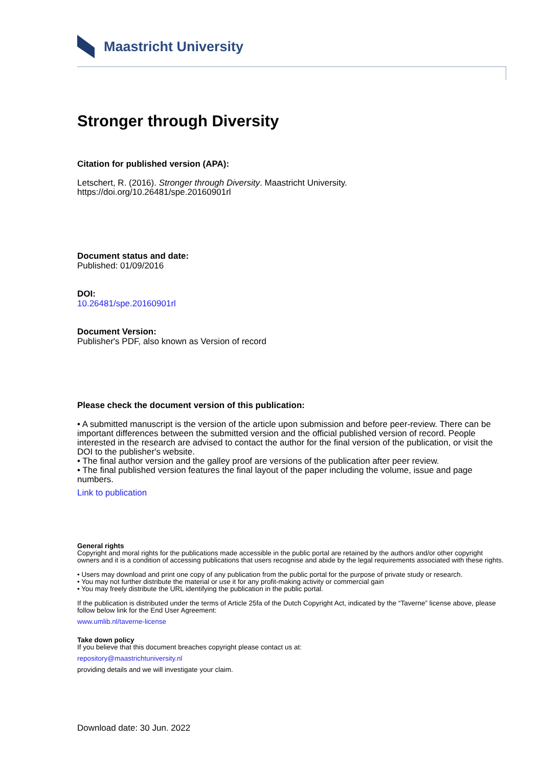Maastricht University
Stronger through Diversity
Citation for published version (APA):
Letschert, R. (2016). Stronger through Diversity. Maastricht University.
https://doi.org/10.26481/spe.20160901rl
Document status and date:
Published: 01/09/2016
DOI:
10.26481/spe.20160901rl
Document Version:
Publisher's PDF, also known as Version of record
Please check the document version of this publication:
• A submitted manuscript is the version of the article upon submission and before peer-review. There can be important differences between the submitted version and the official published version of record. People interested in the research are advised to contact the author for the final version of the publication, or visit the DOI to the publisher's website.
• The final author version and the galley proof are versions of the publication after peer review.
• The final published version features the final layout of the paper including the volume, issue and page numbers.
Link to publication
General rights
Copyright and moral rights for the publications made accessible in the public portal are retained by the authors and/or other copyright owners and it is a condition of accessing publications that users recognise and abide by the legal requirements associated with these rights.
• Users may download and print one copy of any publication from the public portal for the purpose of private study or research.
• You may not further distribute the material or use it for any profit-making activity or commercial gain
• You may freely distribute the URL identifying the publication in the public portal.
If the publication is distributed under the terms of Article 25fa of the Dutch Copyright Act, indicated by the “Taverne” license above, please follow below link for the End User Agreement:
www.umlib.nl/taverne-license
Take down policy
If you believe that this document breaches copyright please contact us at:
repository@maastrichtuniversity.nl
providing details and we will investigate your claim.
Download date: 30 Jun. 2022